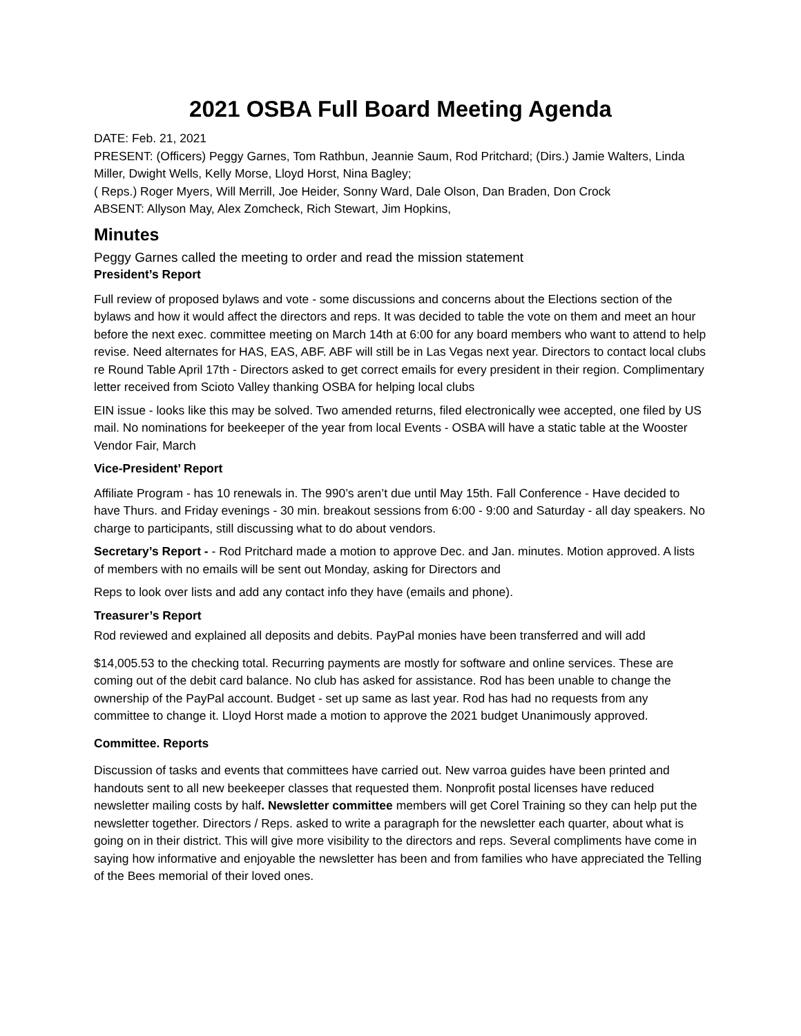2021 OSBA Full Board Meeting Agenda
DATE: Feb. 21, 2021
PRESENT: (Officers) Peggy Garnes, Tom Rathbun, Jeannie Saum, Rod Pritchard; (Dirs.) Jamie Walters, Linda Miller, Dwight Wells, Kelly Morse, Lloyd Horst, Nina Bagley;
( Reps.) Roger Myers, Will Merrill, Joe Heider, Sonny Ward, Dale Olson, Dan Braden, Don Crock
ABSENT: Allyson May, Alex Zomcheck, Rich Stewart, Jim Hopkins,
Minutes
Peggy Garnes called the meeting to order and read the mission statement
President’s Report
Full review of proposed bylaws and vote - some discussions and concerns about the Elections section of the bylaws and how it would affect the directors and reps. It was decided to table the vote on them and meet an hour before the next exec. committee meeting on March 14th at 6:00 for any board members who want to attend to help revise. Need alternates for HAS, EAS, ABF. ABF will still be in Las Vegas next year. Directors to contact local clubs re Round Table April 17th - Directors asked to get correct emails for every president in their region. Complimentary letter received from Scioto Valley thanking OSBA for helping local clubs
EIN issue - looks like this may be solved. Two amended returns, filed electronically wee accepted, one filed by US mail. No nominations for beekeeper of the year from local Events - OSBA will have a static table at the Wooster Vendor Fair, March
Vice-President’ Report
Affiliate Program - has 10 renewals in. The 990’s aren’t due until May 15th. Fall Conference - Have decided to have Thurs. and Friday evenings - 30 min. breakout sessions from 6:00 - 9:00 and Saturday - all day speakers. No charge to participants, still discussing what to do about vendors.
Secretary’s Report - - Rod Pritchard made a motion to approve Dec. and Jan. minutes. Motion approved. A lists of members with no emails will be sent out Monday, asking for Directors and
Reps to look over lists and add any contact info they have (emails and phone).
Treasurer’s Report
Rod reviewed and explained all deposits and debits. PayPal monies have been transferred and will add
$14,005.53 to the checking total. Recurring payments are mostly for software and online services. These are coming out of the debit card balance. No club has asked for assistance. Rod has been unable to change the ownership of the PayPal account. Budget - set up same as last year. Rod has had no requests from any committee to change it. Lloyd Horst made a motion to approve the 2021 budget Unanimously approved.
Committee. Reports
Discussion of tasks and events that committees have carried out. New varroa guides have been printed and handouts sent to all new beekeeper classes that requested them. Nonprofit postal licenses have reduced newsletter mailing costs by half. Newsletter committee members will get Corel Training so they can help put the newsletter together. Directors / Reps. asked to write a paragraph for the newsletter each quarter, about what is going on in their district. This will give more visibility to the directors and reps. Several compliments have come in saying how informative and enjoyable the newsletter has been and from families who have appreciated the Telling of the Bees memorial of their loved ones.